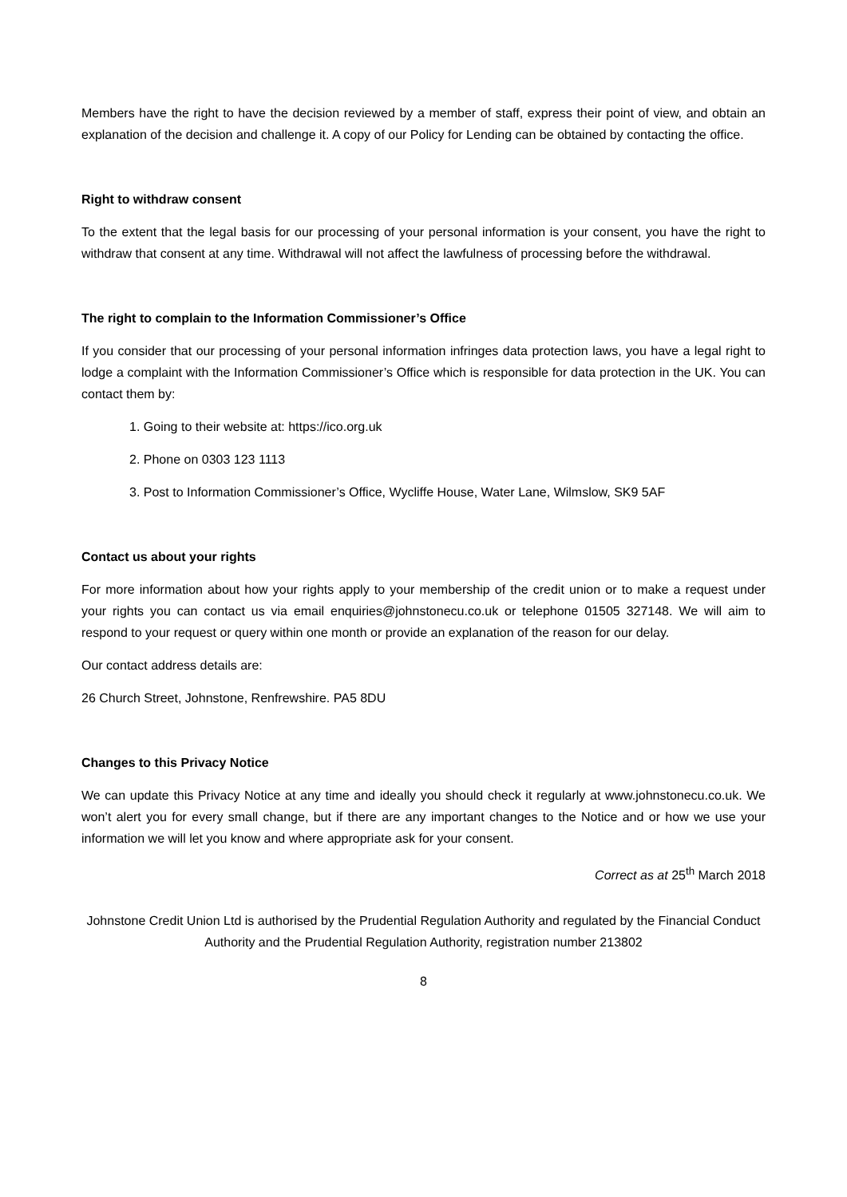Members have the right to have the decision reviewed by a member of staff, express their point of view, and obtain an explanation of the decision and challenge it. A copy of our Policy for Lending can be obtained by contacting the office.
Right to withdraw consent
To the extent that the legal basis for our processing of your personal information is your consent, you have the right to withdraw that consent at any time. Withdrawal will not affect the lawfulness of processing before the withdrawal.
The right to complain to the Information Commissioner’s Office
If you consider that our processing of your personal information infringes data protection laws, you have a legal right to lodge a complaint with the Information Commissioner’s Office which is responsible for data protection in the UK. You can contact them by:
1. Going to their website at: https://ico.org.uk
2. Phone on 0303 123 1113
3. Post to Information Commissioner’s Office, Wycliffe House, Water Lane, Wilmslow, SK9 5AF
Contact us about your rights
For more information about how your rights apply to your membership of the credit union or to make a request under your rights you can contact us via email enquiries@johnstonecu.co.uk or telephone 01505 327148. We will aim to respond to your request or query within one month or provide an explanation of the reason for our delay.
Our contact address details are:
26 Church Street, Johnstone, Renfrewshire. PA5 8DU
Changes to this Privacy Notice
We can update this Privacy Notice at any time and ideally you should check it regularly at www.johnstonecu.co.uk. We won’t alert you for every small change, but if there are any important changes to the Notice and or how we use your information we will let you know and where appropriate ask for your consent.
Correct as at 25<sup>th</sup> March 2018
Johnstone Credit Union Ltd is authorised by the Prudential Regulation Authority and regulated by the Financial Conduct Authority and the Prudential Regulation Authority, registration number 213802
8